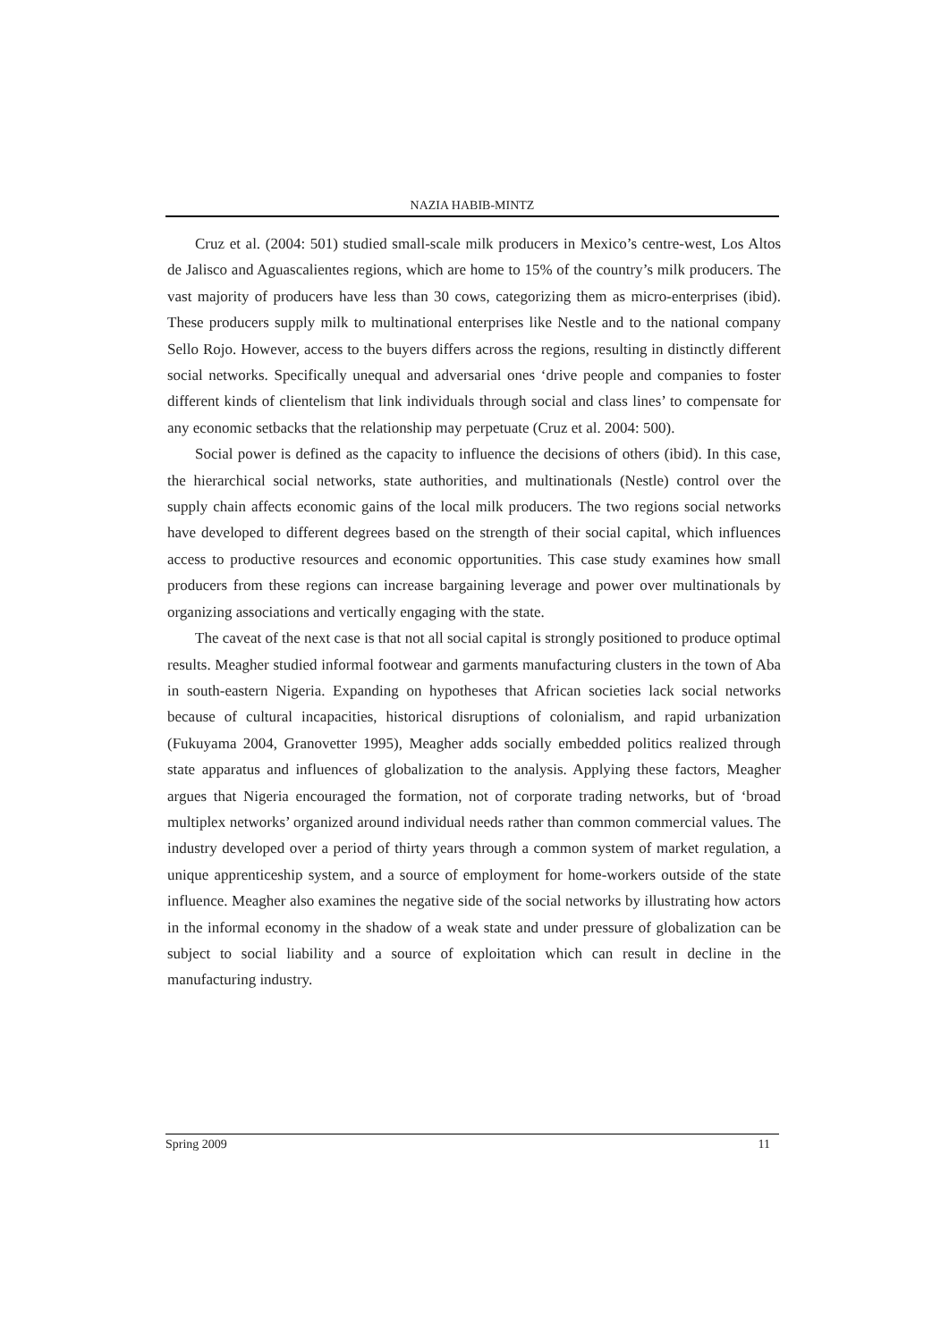NAZIA HABIB-MINTZ
Cruz et al. (2004: 501) studied small-scale milk producers in Mexico’s centre-west, Los Altos de Jalisco and Aguascalientes regions, which are home to 15% of the country’s milk producers. The vast majority of producers have less than 30 cows, categorizing them as micro-enterprises (ibid). These producers supply milk to multinational enterprises like Nestle and to the national company Sello Rojo. However, access to the buyers differs across the regions, resulting in distinctly different social networks. Specifically unequal and adversarial ones ‘drive people and companies to foster different kinds of clientelism that link individuals through social and class lines’ to compensate for any economic setbacks that the relationship may perpetuate (Cruz et al. 2004: 500).
Social power is defined as the capacity to influence the decisions of others (ibid). In this case, the hierarchical social networks, state authorities, and multinationals (Nestle) control over the supply chain affects economic gains of the local milk producers. The two regions social networks have developed to different degrees based on the strength of their social capital, which influences access to productive resources and economic opportunities. This case study examines how small producers from these regions can increase bargaining leverage and power over multinationals by organizing associations and vertically engaging with the state.
The caveat of the next case is that not all social capital is strongly positioned to produce optimal results. Meagher studied informal footwear and garments manufacturing clusters in the town of Aba in south-eastern Nigeria. Expanding on hypotheses that African societies lack social networks because of cultural incapacities, historical disruptions of colonialism, and rapid urbanization (Fukuyama 2004, Granovetter 1995), Meagher adds socially embedded politics realized through state apparatus and influences of globalization to the analysis. Applying these factors, Meagher argues that Nigeria encouraged the formation, not of corporate trading networks, but of ‘broad multiplex networks’ organized around individual needs rather than common commercial values. The industry developed over a period of thirty years through a common system of market regulation, a unique apprenticeship system, and a source of employment for home-workers outside of the state influence. Meagher also examines the negative side of the social networks by illustrating how actors in the informal economy in the shadow of a weak state and under pressure of globalization can be subject to social liability and a source of exploitation which can result in decline in the manufacturing industry.
Spring 2009 11